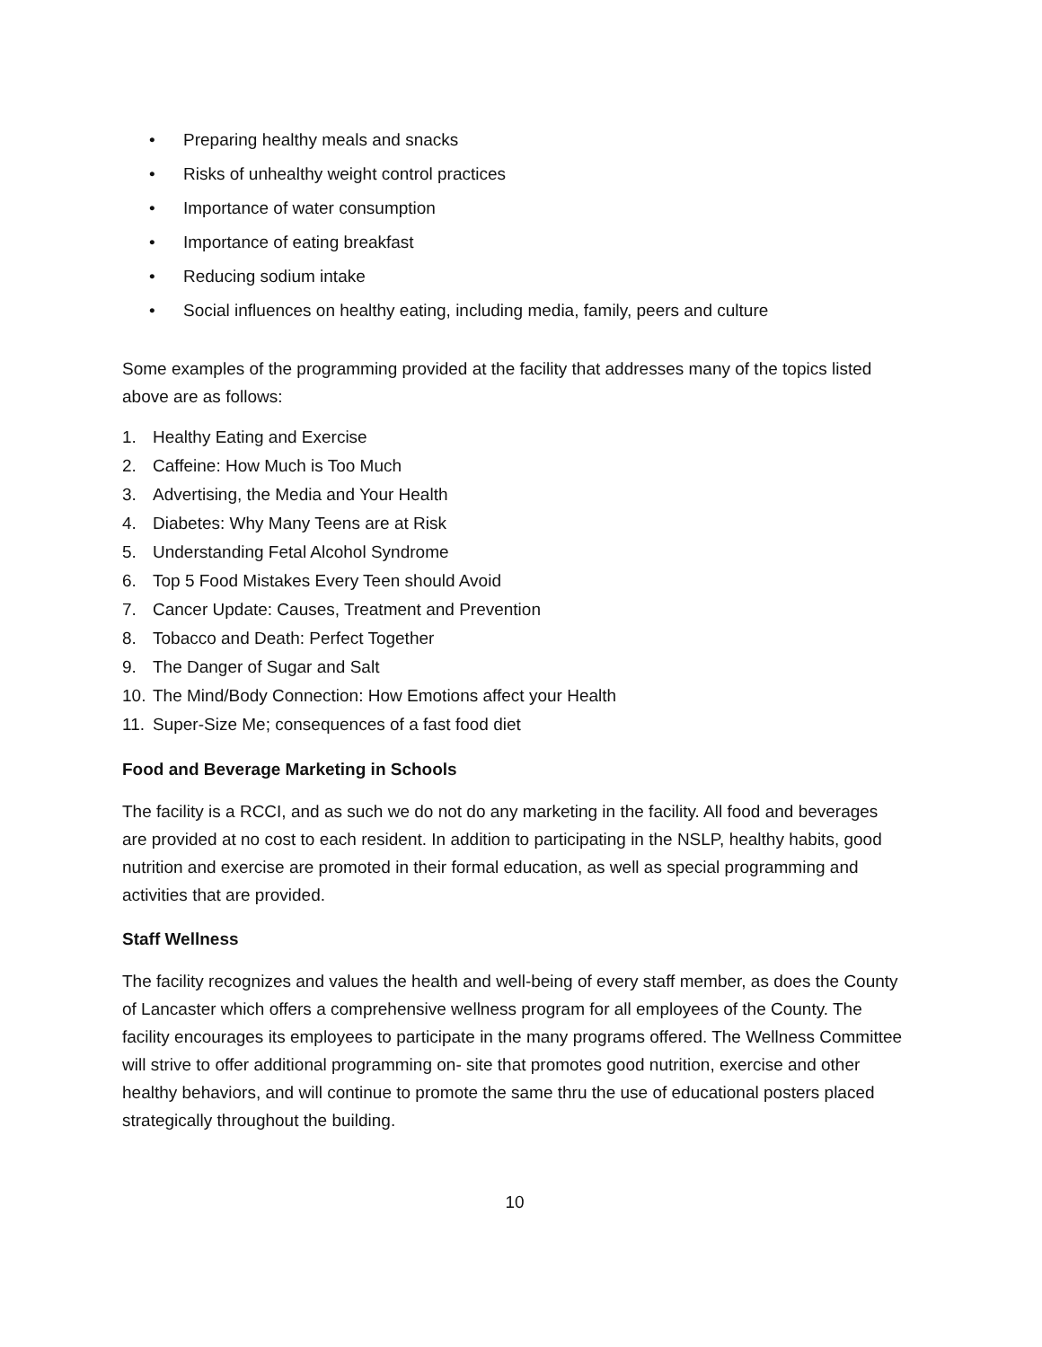• Preparing healthy meals and snacks
• Risks of unhealthy weight control practices
• Importance of water consumption
• Importance of eating breakfast
• Reducing sodium intake
• Social influences on healthy eating, including media, family, peers and culture
Some examples of the programming provided at the facility that addresses many of the topics listed above are as follows:
1. Healthy Eating and Exercise
2. Caffeine: How Much is Too Much
3. Advertising, the Media and Your Health
4. Diabetes: Why Many Teens are at Risk
5. Understanding Fetal Alcohol Syndrome
6. Top 5 Food Mistakes Every Teen should Avoid
7. Cancer Update: Causes, Treatment and Prevention
8. Tobacco and Death: Perfect Together
9. The Danger of Sugar and Salt
10. The Mind/Body Connection: How Emotions affect your Health
11. Super-Size Me; consequences of a fast food diet
Food and Beverage Marketing in Schools
The facility is a RCCI, and as such we do not do any marketing in the facility. All food and beverages are provided at no cost to each resident. In addition to participating in the NSLP, healthy habits, good nutrition and exercise are promoted in their formal education, as well as special programming and activities that are provided.
Staff Wellness
The facility recognizes and values the health and well-being of every staff member, as does the County of Lancaster which offers a comprehensive wellness program for all employees of the County. The facility encourages its employees to participate in the many programs offered. The Wellness Committee will strive to offer additional programming on- site that promotes good nutrition, exercise and other healthy behaviors, and will continue to promote the same thru the use of educational posters placed strategically throughout the building.
10